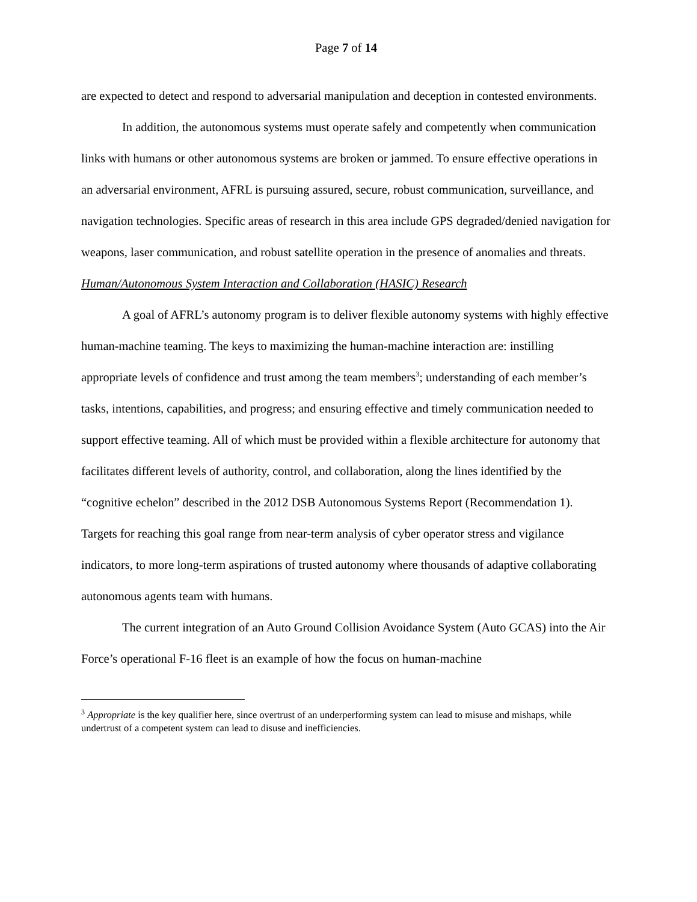Page 7 of 14
are expected to detect and respond to adversarial manipulation and deception in contested environments.
In addition, the autonomous systems must operate safely and competently when communication links with humans or other autonomous systems are broken or jammed. To ensure effective operations in an adversarial environment, AFRL is pursuing assured, secure, robust communication, surveillance, and navigation technologies. Specific areas of research in this area include GPS degraded/denied navigation for weapons, laser communication, and robust satellite operation in the presence of anomalies and threats.
Human/Autonomous System Interaction and Collaboration (HASIC) Research
A goal of AFRL’s autonomy program is to deliver flexible autonomy systems with highly effective human-machine teaming. The keys to maximizing the human-machine interaction are: instilling appropriate levels of confidence and trust among the team members<sup>3</sup>; understanding of each member’s tasks, intentions, capabilities, and progress; and ensuring effective and timely communication needed to support effective teaming. All of which must be provided within a flexible architecture for autonomy that facilitates different levels of authority, control, and collaboration, along the lines identified by the “cognitive echelon” described in the 2012 DSB Autonomous Systems Report (Recommendation 1). Targets for reaching this goal range from near-term analysis of cyber operator stress and vigilance indicators, to more long-term aspirations of trusted autonomy where thousands of adaptive collaborating autonomous agents team with humans.
The current integration of an Auto Ground Collision Avoidance System (Auto GCAS) into the Air Force’s operational F-16 fleet is an example of how the focus on human-machine
<sup>3</sup> Appropriate is the key qualifier here, since overtrust of an underperforming system can lead to misuse and mishaps, while undertrust of a competent system can lead to disuse and inefficiencies.